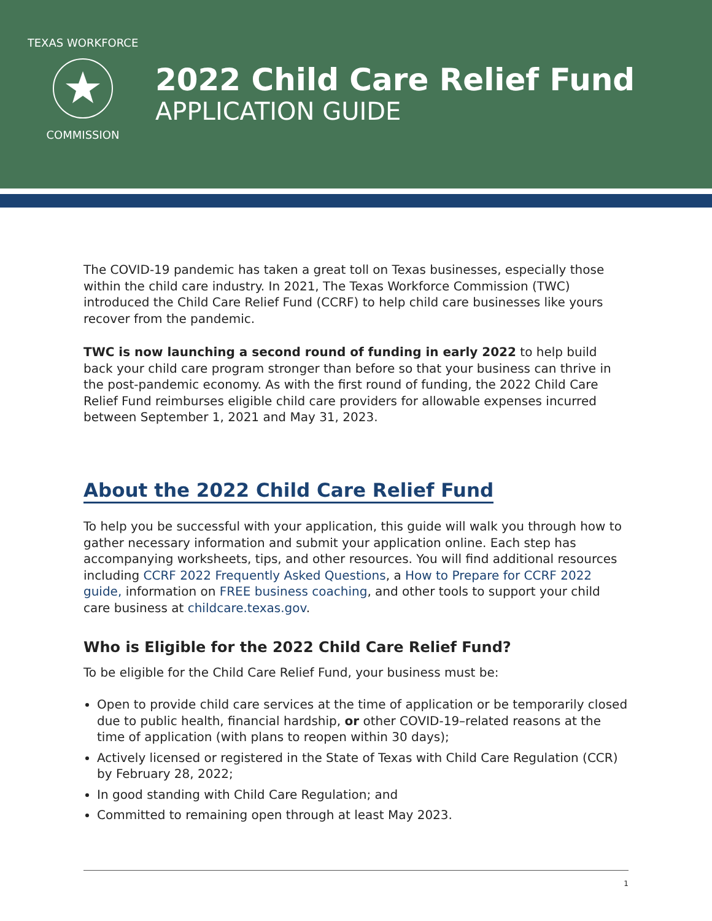TEXAS WORKFORCE
COMMISSION
2022 Child Care Relief Fund
APPLICATION GUIDE
The COVID-19 pandemic has taken a great toll on Texas businesses, especially those within the child care industry. In 2021, The Texas Workforce Commission (TWC) introduced the Child Care Relief Fund (CCRF) to help child care businesses like yours recover from the pandemic.
TWC is now launching a second round of funding in early 2022 to help build back your child care program stronger than before so that your business can thrive in the post-pandemic economy. As with the first round of funding, the 2022 Child Care Relief Fund reimburses eligible child care providers for allowable expenses incurred between September 1, 2021 and May 31, 2023.
About the 2022 Child Care Relief Fund
To help you be successful with your application, this guide will walk you through how to gather necessary information and submit your application online. Each step has accompanying worksheets, tips, and other resources. You will find additional resources including CCRF 2022 Frequently Asked Questions, a How to Prepare for CCRF 2022 guide, information on FREE business coaching, and other tools to support your child care business at childcare.texas.gov.
Who is Eligible for the 2022 Child Care Relief Fund?
To be eligible for the Child Care Relief Fund, your business must be:
Open to provide child care services at the time of application or be temporarily closed due to public health, financial hardship, or other COVID-19–related reasons at the time of application (with plans to reopen within 30 days);
Actively licensed or registered in the State of Texas with Child Care Regulation (CCR) by February 28, 2022;
In good standing with Child Care Regulation; and
Committed to remaining open through at least May 2023.
1